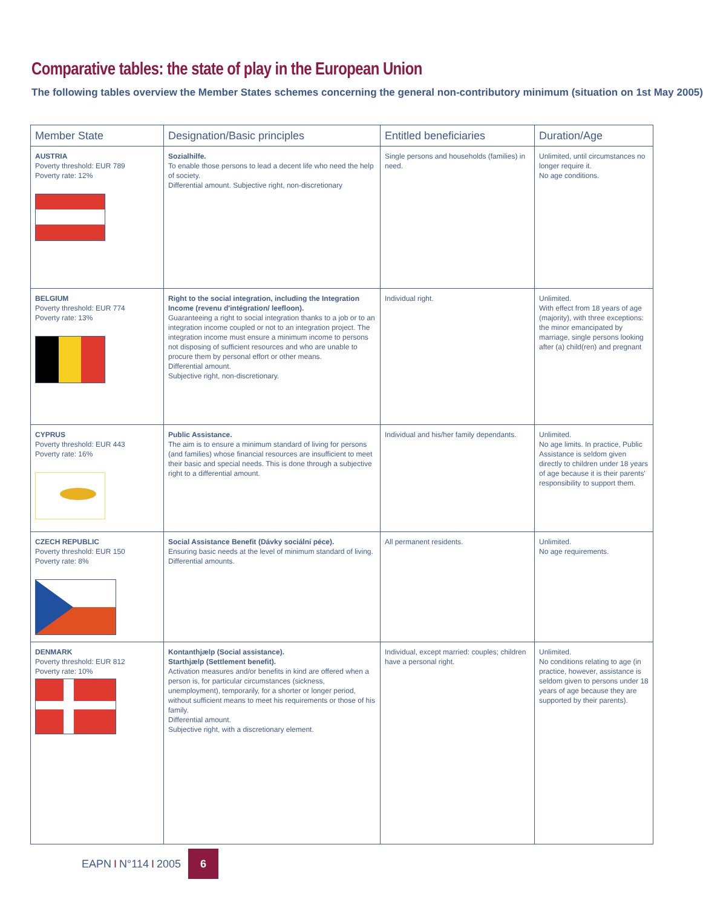Comparative tables: the state of play in the European Union
The following tables overview the Member States schemes concerning the general non-contributory minimum (situation on 1st May 2005)
| Member State | Designation/Basic principles | Entitled beneficiaries | Duration/Age |
| --- | --- | --- | --- |
| AUSTRIA Poverty threshold: EUR 789 Poverty rate: 12% | Sozialhilfe. To enable those persons to lead a decent life who need the help of society. Differential amount. Subjective right, non-discretionary | Single persons and households (families) in need. | Unlimited, until circumstances no longer require it. No age conditions. |
| BELGIUM Poverty threshold: EUR 774 Poverty rate: 13% | Right to the social integration, including the Integration Income (revenu d'intégration/ leefloon). Guaranteeing a right to social integration thanks to a job or to an integration income coupled or not to an integration project. The integration income must ensure a minimum income to persons not disposing of sufficient resources and who are unable to procure them by personal effort or other means. Differential amount. Subjective right, non-discretionary. | Individual right. | Unlimited. With effect from 18 years of age (majority), with three exceptions: the minor emancipated by marriage, single persons looking after (a) child(ren) and pregnant |
| CYPRUS Poverty threshold: EUR 443 Poverty rate: 16% | Public Assistance. The aim is to ensure a minimum standard of living for persons (and families) whose financial resources are insufficient to meet their basic and special needs. This is done through a subjective right to a differential amount. | Individual and his/her family dependants. | Unlimited. No age limits. In practice, Public Assistance is seldom given directly to children under 18 years of age because it is their parents' responsibility to support them. |
| CZECH REPUBLIC Poverty threshold: EUR 150 Poverty rate: 8% | Social Assistance Benefit (Dávky sociální péce). Ensuring basic needs at the level of minimum standard of living. Differential amounts. | All permanent residents. | Unlimited. No age requirements. |
| DENMARK Poverty threshold: EUR 812 Poverty rate: 10% | Kontanthjælp (Social assistance). Starthjælp (Settlement benefit). Activation measures and/or benefits in kind are offered when a person is, for particular circumstances (sickness, unemployment), temporarily, for a shorter or longer period, without sufficient means to meet his requirements or those of his family. Differential amount. Subjective right, with a discretionary element. | Individual, except married: couples; children have a personal right. | Unlimited. No conditions relating to age (in practice, however, assistance is seldom given to persons under 18 years of age because they are supported by their parents). |
EAPN I N°114 I 2005
6